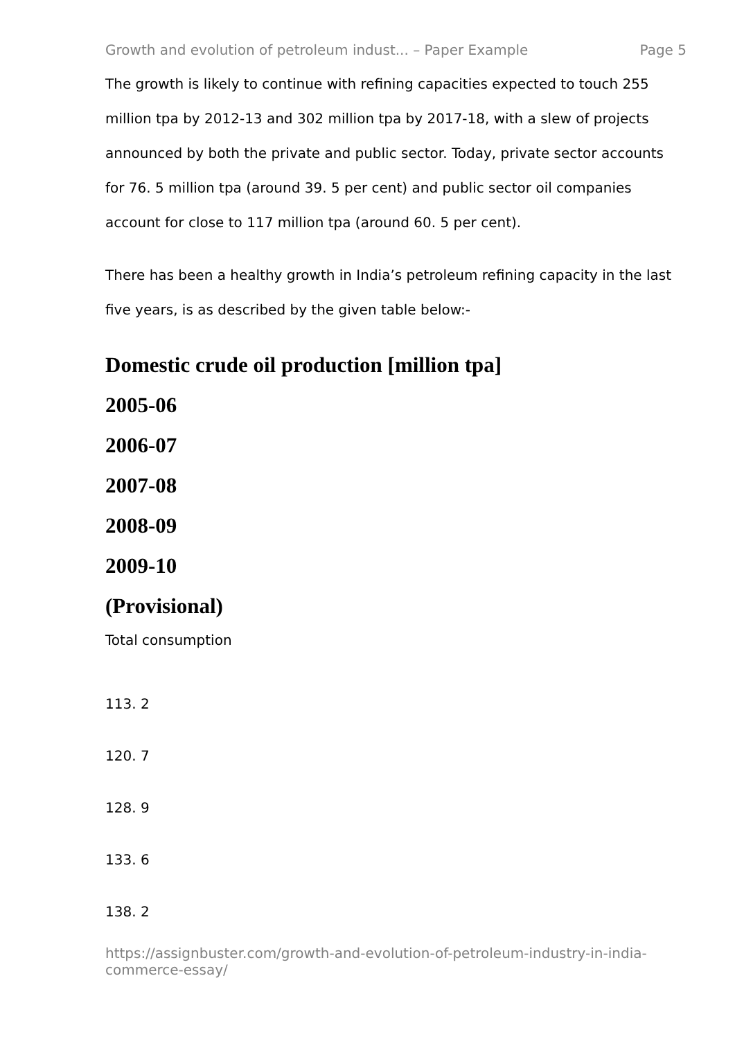Growth and evolution of petroleum indust... – Paper Example Page 5
The growth is likely to continue with refining capacities expected to touch 255 million tpa by 2012-13 and 302 million tpa by 2017-18, with a slew of projects announced by both the private and public sector. Today, private sector accounts for 76. 5 million tpa (around 39. 5 per cent) and public sector oil companies account for close to 117 million tpa (around 60. 5 per cent).
There has been a healthy growth in India’s petroleum refining capacity in the last five years, is as described by the given table below:-
Domestic crude oil production [million tpa]
2005-06
2006-07
2007-08
2008-09
2009-10
(Provisional)
Total consumption
113. 2
120. 7
128. 9
133. 6
138. 2
https://assignbuster.com/growth-and-evolution-of-petroleum-industry-in-india-commerce-essay/